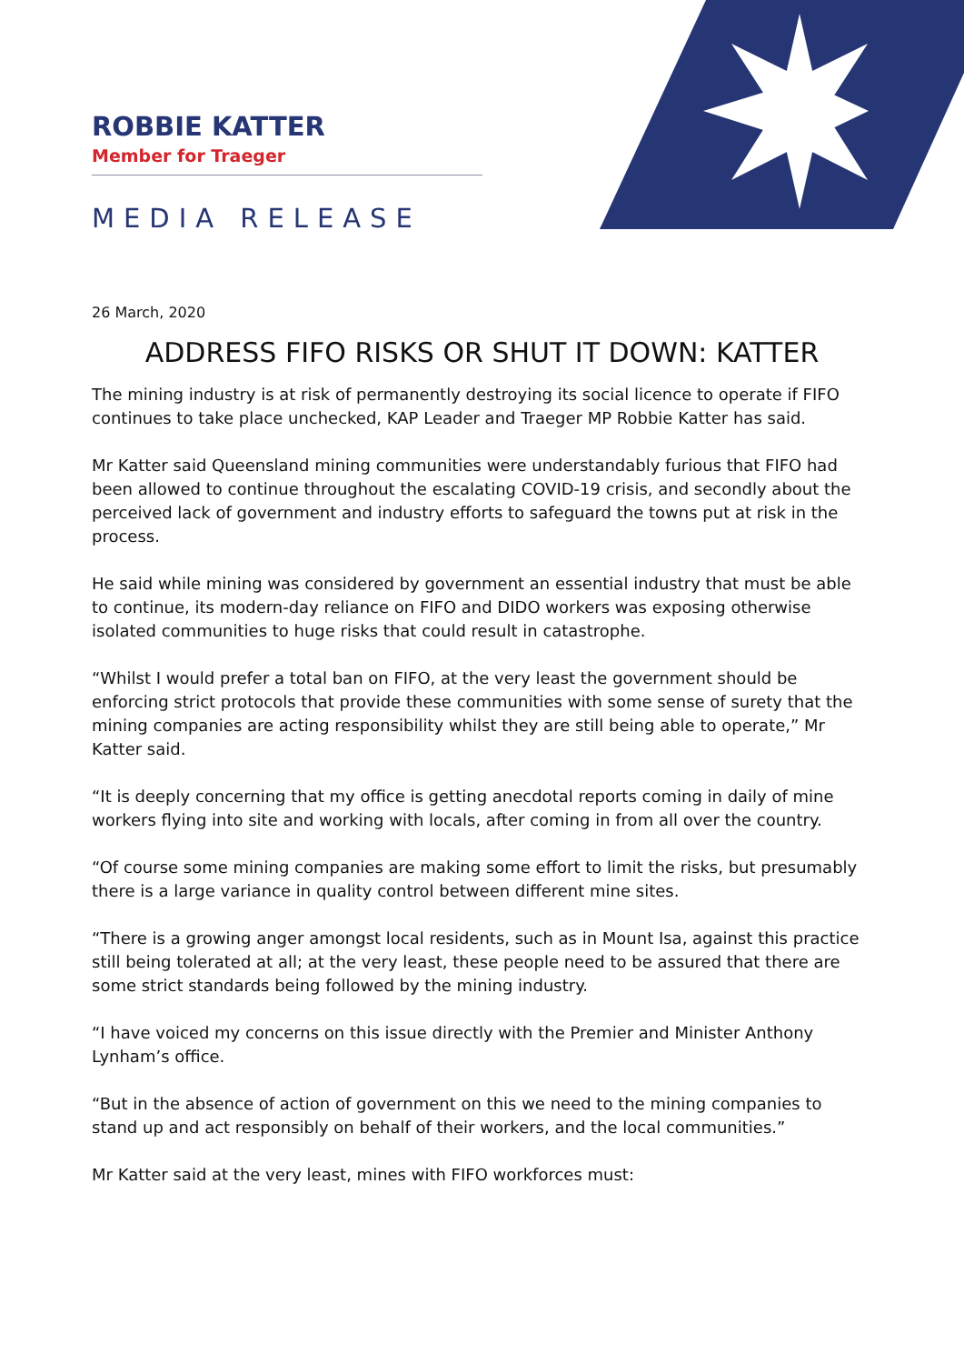ROBBIE KATTER
Member for Traeger
MEDIA RELEASE
26 March, 2020
ADDRESS FIFO RISKS OR SHUT IT DOWN: KATTER
The mining industry is at risk of permanently destroying its social licence to operate if FIFO continues to take place unchecked, KAP Leader and Traeger MP Robbie Katter has said.
Mr Katter said Queensland mining communities were understandably furious that FIFO had been allowed to continue throughout the escalating COVID-19 crisis, and secondly about the perceived lack of government and industry efforts to safeguard the towns put at risk in the process.
He said while mining was considered by government an essential industry that must be able to continue, its modern-day reliance on FIFO and DIDO workers was exposing otherwise isolated communities to huge risks that could result in catastrophe.
“Whilst I would prefer a total ban on FIFO, at the very least the government should be enforcing strict protocols that provide these communities with some sense of surety that the mining companies are acting responsibility whilst they are still being able to operate,” Mr Katter said.
“It is deeply concerning that my office is getting anecdotal reports coming in daily of mine workers flying into site and working with locals, after coming in from all over the country.
“Of course some mining companies are making some effort to limit the risks, but presumably there is a large variance in quality control between different mine sites.
“There is a growing anger amongst local residents, such as in Mount Isa, against this practice still being tolerated at all; at the very least, these people need to be assured that there are some strict standards being followed by the mining industry.
“I have voiced my concerns on this issue directly with the Premier and Minister Anthony Lynham’s office.
“But in the absence of action of government on this we need to the mining companies to stand up and act responsibly on behalf of their workers, and the local communities.”
Mr Katter said at the very least, mines with FIFO workforces must: